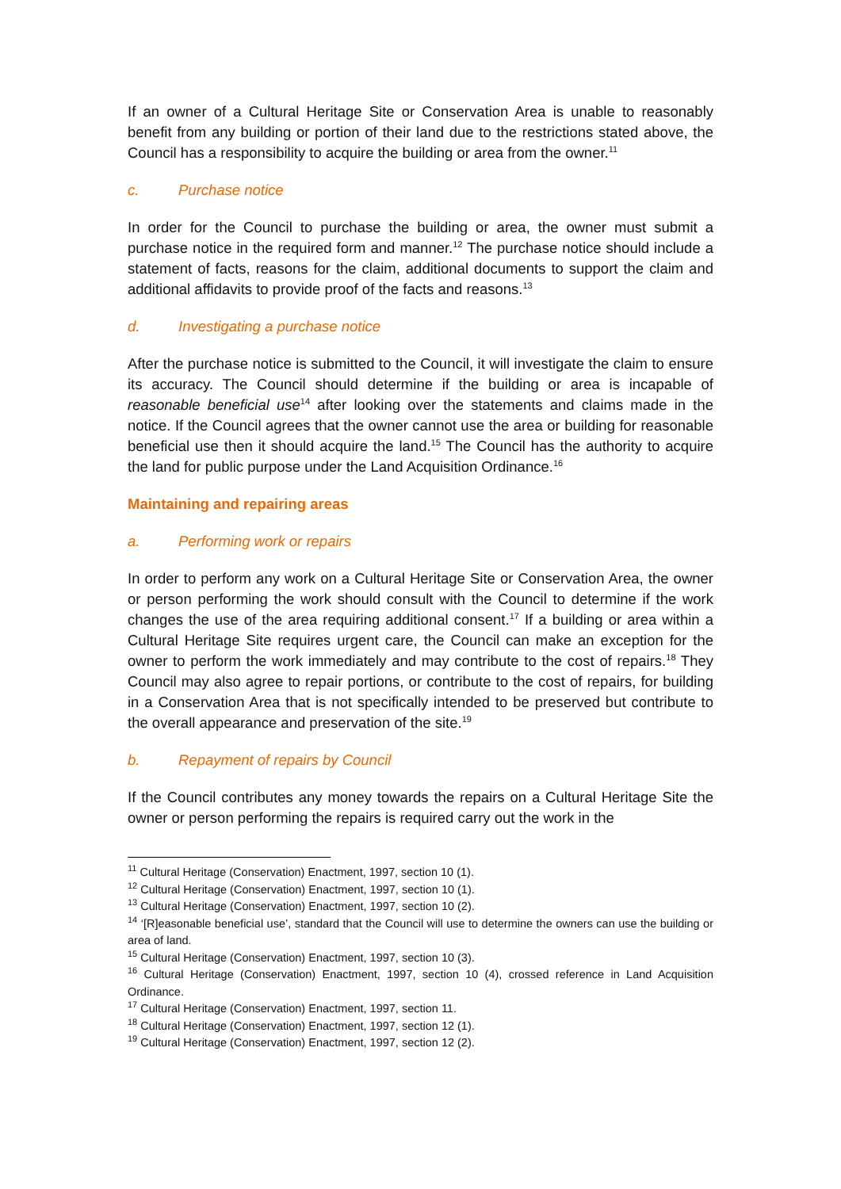If an owner of a Cultural Heritage Site or Conservation Area is unable to reasonably benefit from any building or portion of their land due to the restrictions stated above, the Council has a responsibility to acquire the building or area from the owner.<sup>11</sup>
c. Purchase notice
In order for the Council to purchase the building or area, the owner must submit a purchase notice in the required form and manner.<sup>12</sup> The purchase notice should include a statement of facts, reasons for the claim, additional documents to support the claim and additional affidavits to provide proof of the facts and reasons.<sup>13</sup>
d. Investigating a purchase notice
After the purchase notice is submitted to the Council, it will investigate the claim to ensure its accuracy. The Council should determine if the building or area is incapable of reasonable beneficial use<sup>14</sup> after looking over the statements and claims made in the notice. If the Council agrees that the owner cannot use the area or building for reasonable beneficial use then it should acquire the land.<sup>15</sup> The Council has the authority to acquire the land for public purpose under the Land Acquisition Ordinance.<sup>16</sup>
Maintaining and repairing areas
a. Performing work or repairs
In order to perform any work on a Cultural Heritage Site or Conservation Area, the owner or person performing the work should consult with the Council to determine if the work changes the use of the area requiring additional consent.<sup>17</sup> If a building or area within a Cultural Heritage Site requires urgent care, the Council can make an exception for the owner to perform the work immediately and may contribute to the cost of repairs.<sup>18</sup> They Council may also agree to repair portions, or contribute to the cost of repairs, for building in a Conservation Area that is not specifically intended to be preserved but contribute to the overall appearance and preservation of the site.<sup>19</sup>
b. Repayment of repairs by Council
If the Council contributes any money towards the repairs on a Cultural Heritage Site the owner or person performing the repairs is required carry out the work in the
<sup>11</sup> Cultural Heritage (Conservation) Enactment, 1997, section 10 (1).
<sup>12</sup> Cultural Heritage (Conservation) Enactment, 1997, section 10 (1).
<sup>13</sup> Cultural Heritage (Conservation) Enactment, 1997, section 10 (2).
<sup>14</sup> ‘[R]easonable beneficial use’, standard that the Council will use to determine the owners can use the building or area of land.
<sup>15</sup> Cultural Heritage (Conservation) Enactment, 1997, section 10 (3).
<sup>16</sup> Cultural Heritage (Conservation) Enactment, 1997, section 10 (4), crossed reference in Land Acquisition Ordinance.
<sup>17</sup> Cultural Heritage (Conservation) Enactment, 1997, section 11.
<sup>18</sup> Cultural Heritage (Conservation) Enactment, 1997, section 12 (1).
<sup>19</sup> Cultural Heritage (Conservation) Enactment, 1997, section 12 (2).